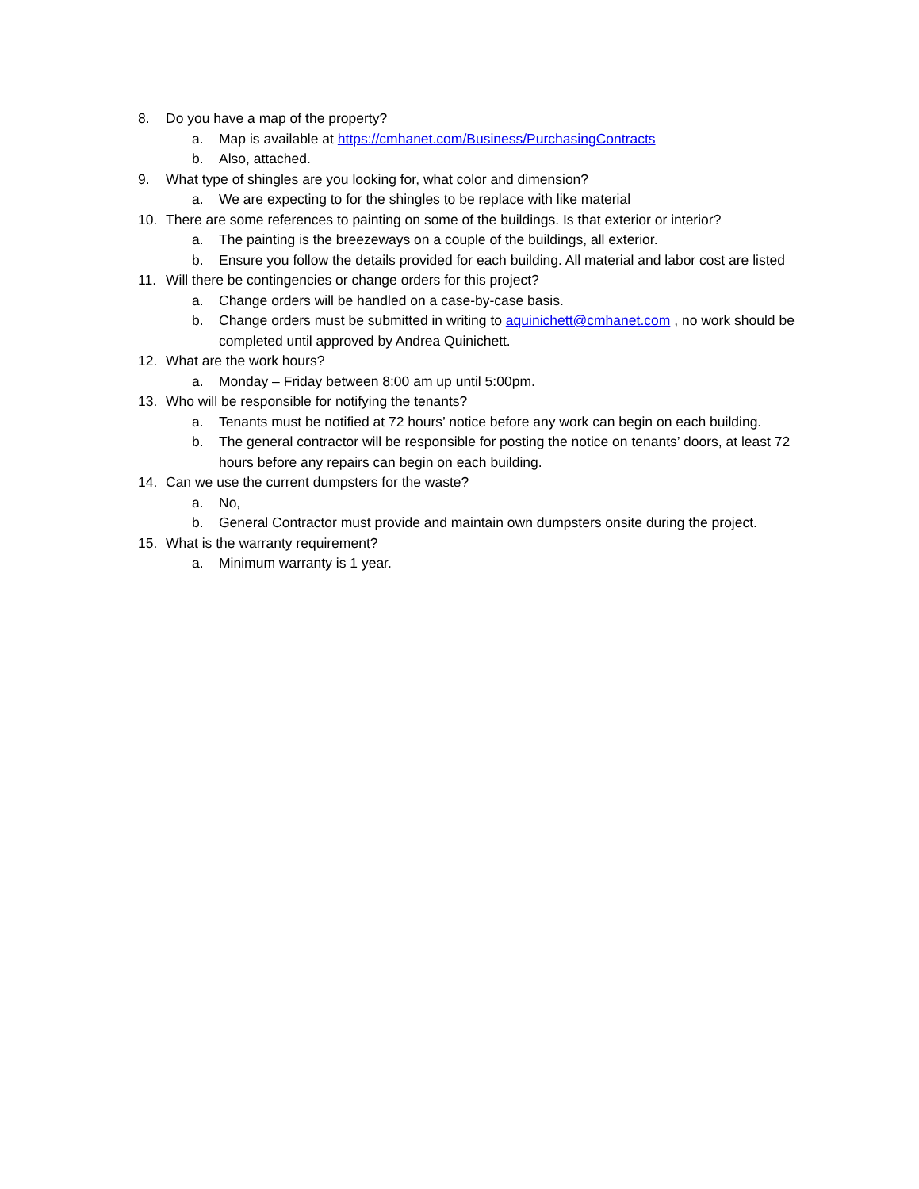8. Do you have a map of the property?
a. Map is available at https://cmhanet.com/Business/PurchasingContracts
b. Also, attached.
9. What type of shingles are you looking for, what color and dimension?
a. We are expecting to for the shingles to be replace with like material
10. There are some references to painting on some of the buildings. Is that exterior or interior?
a. The painting is the breezeways on a couple of the buildings, all exterior.
b. Ensure you follow the details provided for each building. All material and labor cost are listed
11. Will there be contingencies or change orders for this project?
a. Change orders will be handled on a case-by-case basis.
b. Change orders must be submitted in writing to aquinichett@cmhanet.com , no work should be completed until approved by Andrea Quinichett.
12. What are the work hours?
a. Monday – Friday between 8:00 am up until 5:00pm.
13. Who will be responsible for notifying the tenants?
a. Tenants must be notified at 72 hours’ notice before any work can begin on each building.
b. The general contractor will be responsible for posting the notice on tenants’ doors, at least 72 hours before any repairs can begin on each building.
14. Can we use the current dumpsters for the waste?
a. No,
b. General Contractor must provide and maintain own dumpsters onsite during the project.
15. What is the warranty requirement?
a. Minimum warranty is 1 year.